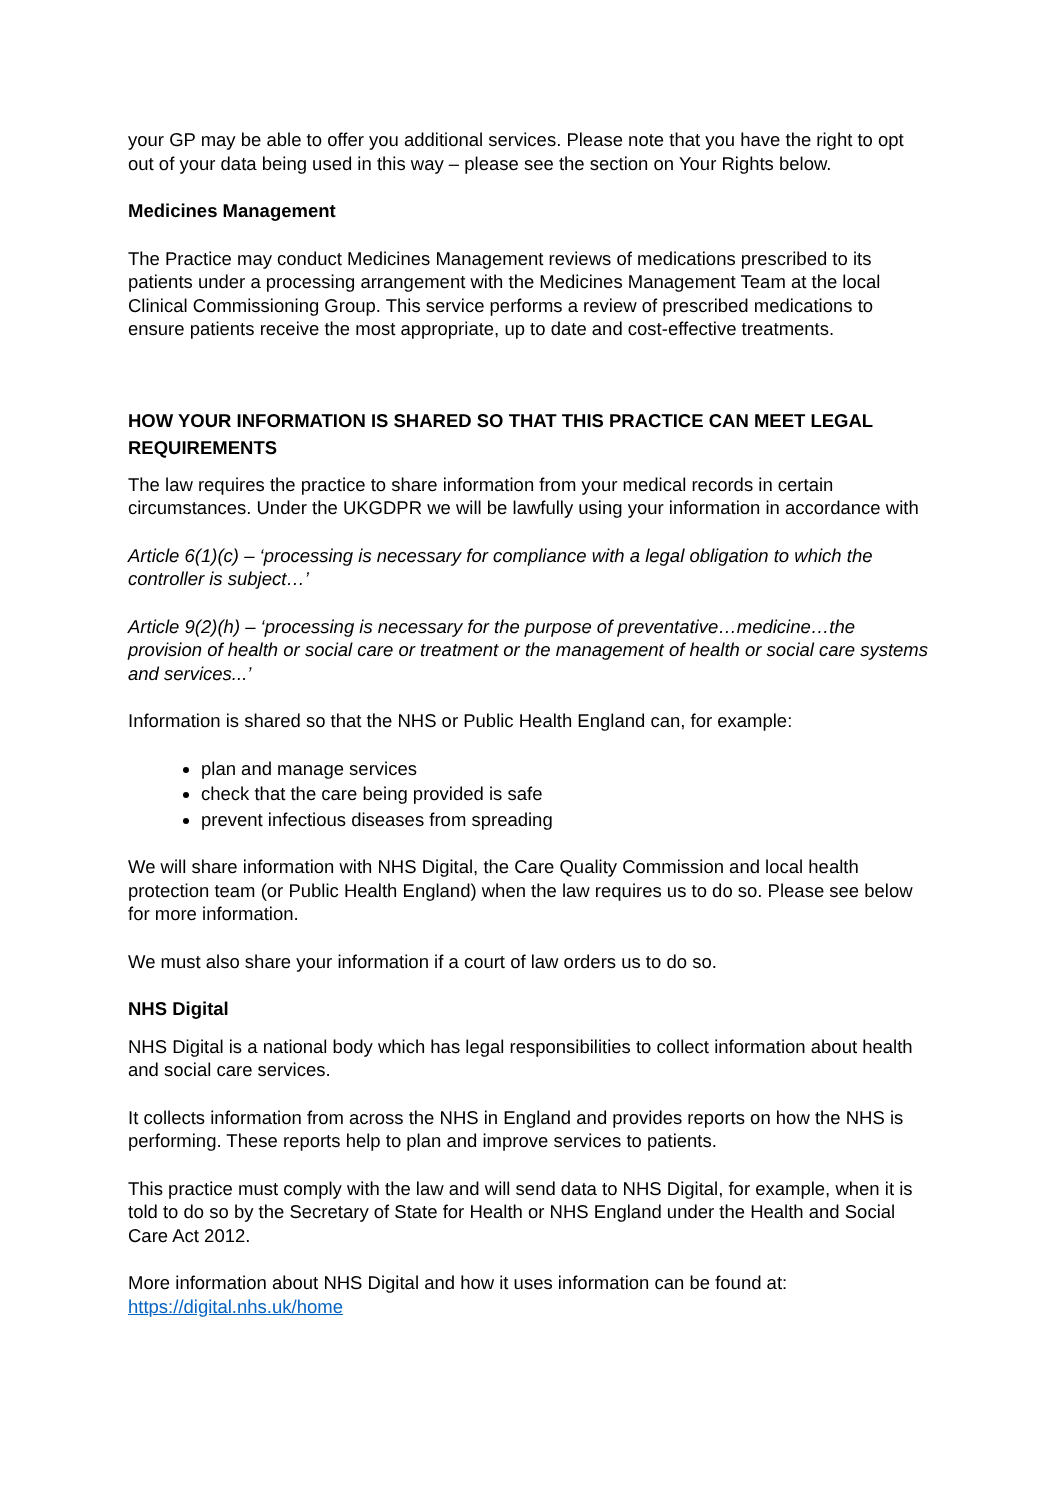your GP may be able to offer you additional services. Please note that you have the right to opt out of your data being used in this way – please see the section on Your Rights below.
Medicines Management
The Practice may conduct Medicines Management reviews of medications prescribed to its patients under a processing arrangement with the Medicines Management Team at the local Clinical Commissioning Group. This service performs a review of prescribed medications to ensure patients receive the most appropriate, up to date and cost-effective treatments.
HOW YOUR INFORMATION IS SHARED SO THAT THIS PRACTICE CAN MEET LEGAL REQUIREMENTS
The law requires the practice to share information from your medical records in certain circumstances. Under the UKGDPR we will be lawfully using your information in accordance with
Article 6(1)(c) – ‘processing is necessary for compliance with a legal obligation to which the controller is subject…’
Article 9(2)(h) – ‘processing is necessary for the purpose of preventative…medicine…the provision of health or social care or treatment or the management of health or social care systems and services...’
Information is shared so that the NHS or Public Health England can, for example:
plan and manage services
check that the care being provided is safe
prevent infectious diseases from spreading
We will share information with NHS Digital, the Care Quality Commission and local health protection team (or Public Health England) when the law requires us to do so. Please see below for more information.
We must also share your information if a court of law orders us to do so.
NHS Digital
NHS Digital is a national body which has legal responsibilities to collect information about health and social care services.
It collects information from across the NHS in England and provides reports on how the NHS is performing. These reports help to plan and improve services to patients.
This practice must comply with the law and will send data to NHS Digital, for example, when it is told to do so by the Secretary of State for Health or NHS England under the Health and Social Care Act 2012.
More information about NHS Digital and how it uses information can be found at: https://digital.nhs.uk/home